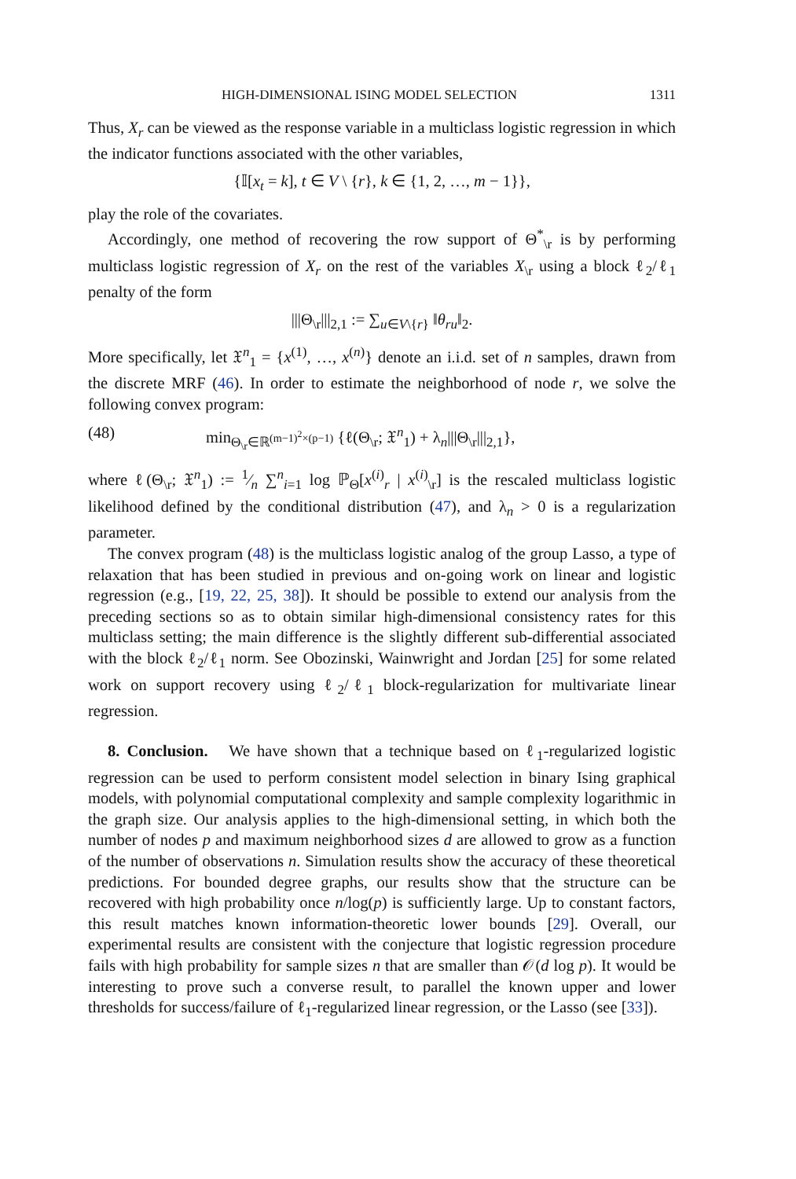HIGH-DIMENSIONAL ISING MODEL SELECTION 1311
Thus, X<sub>r</sub> can be viewed as the response variable in a multiclass logistic regression in which the indicator functions associated with the other variables,
{𝕀[x<sub>t</sub> = k], t ∈ V \ {r}, k ∈ {1, 2, …, m − 1}},
play the role of the covariates.
Accordingly, one method of recovering the row support of Θ<sup>*</sup><sub>\r</sub> is by performing multiclass logistic regression of X<sub>r</sub> on the rest of the variables X<sub>\r</sub> using a block ℓ<sub>2</sub>/ℓ<sub>1</sub> penalty of the form
|||Θ<sub>\r</sub>|||<sub>2,1</sub> := ∑<sub>u∈V\{r}</sub> ‖θ<sub>ru</sub>‖<sub>2</sub>.
More specifically, let 𝔛<sup>n</sup><sub>1</sub> = {x<sup>(1)</sup>, …, x<sup>(n)</sup>} denote an i.i.d. set of n samples, drawn from the discrete MRF (46). In order to estimate the neighborhood of node r, we solve the following convex program:
(48) min<sub>Θ<sub>\r</sub>∈ℝ<sup>(m−1)<sup>2</sup>×(p−1)</sup></sub> {ℓ(Θ<sub>\r</sub>; 𝔛<sup>n</sup><sub>1</sub>) + λ<sub>n</sub>|||Θ<sub>\r</sub>|||<sub>2,1</sub>},
where ℓ(Θ<sub>\r</sub>; 𝔛<sup>n</sup><sub>1</sub>) := 1⁄n ∑<sup>n</sup><sub>i=1</sub> log ℙ<sub>Θ</sub>[x<sup>(i)</sup><sub>r</sub> | x<sup>(i)</sup><sub>\r</sub>] is the rescaled multiclass logistic likelihood defined by the conditional distribution (47), and λ<sub>n</sub> > 0 is a regularization parameter.
The convex program (48) is the multiclass logistic analog of the group Lasso, a type of relaxation that has been studied in previous and on-going work on linear and logistic regression (e.g., [19, 22, 25, 38]). It should be possible to extend our analysis from the preceding sections so as to obtain similar high-dimensional consistency rates for this multiclass setting; the main difference is the slightly different sub-differential associated with the block ℓ<sub>2</sub>/ℓ<sub>1</sub> norm. See Obozinski, Wainwright and Jordan [25] for some related work on support recovery using ℓ<sub>2</sub>/ℓ<sub>1</sub> block-regularization for multivariate linear regression.
8. Conclusion. We have shown that a technique based on ℓ<sub>1</sub>-regularized logistic regression can be used to perform consistent model selection in binary Ising graphical models, with polynomial computational complexity and sample complexity logarithmic in the graph size. Our analysis applies to the high-dimensional setting, in which both the number of nodes p and maximum neighborhood sizes d are allowed to grow as a function of the number of observations n. Simulation results show the accuracy of these theoretical predictions. For bounded degree graphs, our results show that the structure can be recovered with high probability once n/log(p) is sufficiently large. Up to constant factors, this result matches known information-theoretic lower bounds [29]. Overall, our experimental results are consistent with the conjecture that logistic regression procedure fails with high probability for sample sizes n that are smaller than 𝒪(d log p). It would be interesting to prove such a converse result, to parallel the known upper and lower thresholds for success/failure of ℓ<sub>1</sub>-regularized linear regression, or the Lasso (see [33]).